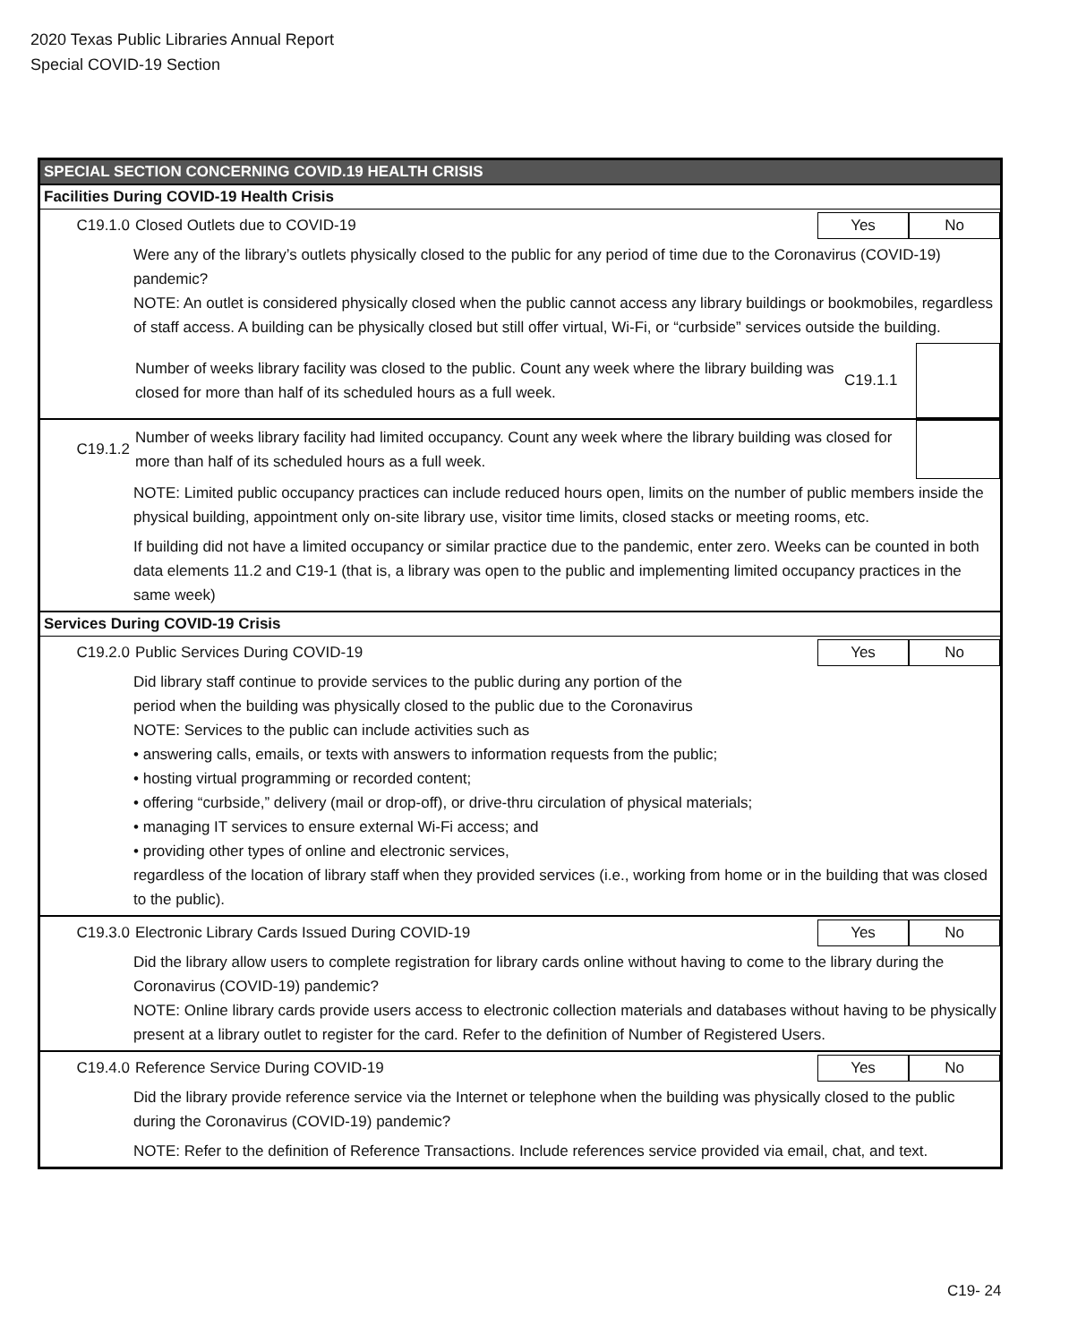2020 Texas Public Libraries Annual Report
Special COVID-19 Section
SPECIAL SECTION CONCERNING COVID.19 HEALTH CRISIS
Facilities During COVID-19 Health Crisis
C19.1.0
Closed Outlets due to COVID-19
Yes No
Were any of the library’s outlets physically closed to the public for any period of time due to the Coronavirus (COVID-19) pandemic?
NOTE: An outlet is considered physically closed when the public cannot access any library buildings or bookmobiles, regardless of staff access. A building can be physically closed but still offer virtual, Wi-Fi, or “curbside” services outside the building.
Number of weeks library facility was closed to the public. Count any week where the library building was closed for more than half of its scheduled hours as a full week.
C19.1.1
C19.1.2
Number of weeks library facility had limited occupancy. Count any week where the library building was closed for more than half of its scheduled hours as a full week.
NOTE: Limited public occupancy practices can include reduced hours open, limits on the number of public members inside the physical building, appointment only on-site library use, visitor time limits, closed stacks or meeting rooms, etc.
If building did not have a limited occupancy or similar practice due to the pandemic, enter zero. Weeks can be counted in both data elements 11.2 and C19-1 (that is, a library was open to the public and implementing limited occupancy practices in the same week)
Services During COVID-19 Crisis
C19.2.0
Public Services During COVID-19
Yes No
Did library staff continue to provide services to the public during any portion of the
period when the building was physically closed to the public due to the Coronavirus
NOTE: Services to the public can include activities such as
• answering calls, emails, or texts with answers to information requests from the public;
• hosting virtual programming or recorded content;
• offering “curbside,” delivery (mail or drop-off), or drive-thru circulation of physical materials;
• managing IT services to ensure external Wi-Fi access; and
• providing other types of online and electronic services,
regardless of the location of library staff when they provided services (i.e., working from home or in the building that was closed to the public).
C19.3.0
Electronic Library Cards Issued During COVID-19
Yes No
Did the library allow users to complete registration for library cards online without having to come to the library during the Coronavirus (COVID-19) pandemic?
NOTE: Online library cards provide users access to electronic collection materials and databases without having to be physically present at a library outlet to register for the card. Refer to the definition of Number of Registered Users.
C19.4.0
Reference Service During COVID-19
Yes No
Did the library provide reference service via the Internet or telephone when the building was physically closed to the public during the Coronavirus (COVID-19) pandemic?
NOTE: Refer to the definition of Reference Transactions. Include references service provided via email, chat, and text.
C19- 24